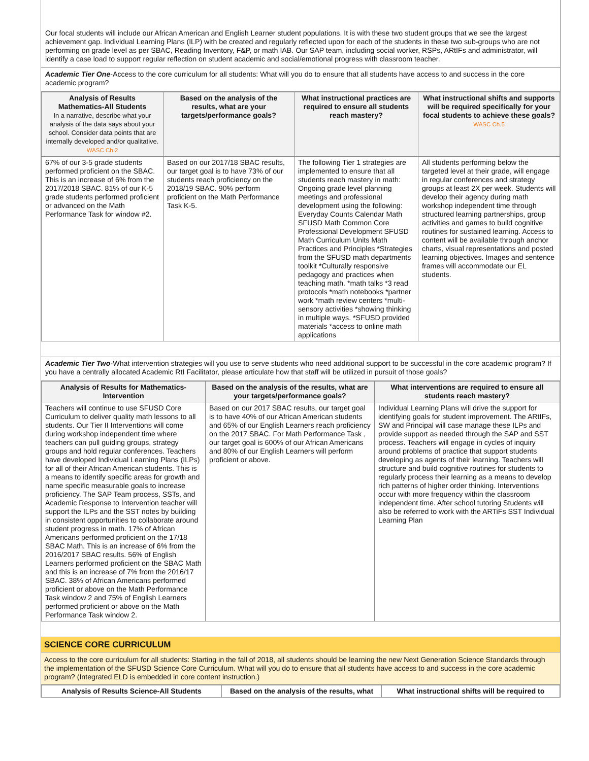Our focal students will include our African American and English Learner student populations. It is with these two student groups that we see the largest achievement gap. Individual Learning Plans (ILP) with be created and regularly reflected upon for each of the students in these two sub-groups who are not performing on grade level as per SBAC, Reading Inventory, F&P, or math IAB. Our SAP team, including social worker, RSPs, ARtIFs and administrator, will identify a case load to support regular reflection on student academic and social/emotional progress with classroom teacher.
Academic Tier One-Access to the core curriculum for all students: What will you do to ensure that all students have access to and success in the core academic program?
| Analysis of Results Mathematics-All Students In a narrative, describe what your analysis of the data says about your school. Consider data points that are internally developed and/or qualitative. WASC Ch.2 | Based on the analysis of the results, what are your targets/performance goals? | What instructional practices are required to ensure all students reach mastery? | What instructional shifts and supports will be required specifically for your focal students to achieve these goals? WASC Ch.5 |
| --- | --- | --- | --- |
| 67% of our 3-5 grade students performed proficient on the SBAC. This is an increase of 6% from the 2017/2018 SBAC. 81% of our K-5 grade students performed proficient or advanced on the Math Performance Task for window #2. | Based on our 2017/18 SBAC results, our target goal is to have 73% of our students reach proficiency on the 2018/19 SBAC. 90% perform proficient on the Math Performance Task K-5. | The following Tier 1 strategies are implemented to ensure that all students reach mastery in math: Ongoing grade level planning meetings and professional development using the following: Everyday Counts Calendar Math SFUSD Math Common Core Professional Development SFUSD Math Curriculum Units Math Practices and Principles *Strategies from the SFUSD math departments toolkit *Culturally responsive pedagogy and practices when teaching math. *math talks *3 read protocols *math notebooks *partner work *math review centers *multi-sensory activities *showing thinking in multiple ways. *SFUSD provided materials *access to online math applications | All students performing below the targeted level at their grade, will engage in regular conferences and strategy groups at least 2X per week. Students will develop their agency during math workshop independent time through structured learning partnerships, group activities and games to build cognitive routines for sustained learning. Access to content will be available through anchor charts, visual representations and posted learning objectives. Images and sentence frames will accommodate our EL students. |
Academic Tier Two-What intervention strategies will you use to serve students who need additional support to be successful in the core academic program? If you have a centrally allocated Academic RtI Facilitator, please articulate how that staff will be utilized in pursuit of those goals?
| Analysis of Results for Mathematics-Intervention | Based on the analysis of the results, what are your targets/performance goals? | What interventions are required to ensure all students reach mastery? |
| --- | --- | --- |
| Teachers will continue to use SFUSD Core Curriculum to deliver quality math lessons to all students. Our Tier II Interventions will come during workshop independent time where teachers can pull guiding groups, strategy groups and hold regular conferences. Teachers have developed Individual Learning Plans (ILPs) for all of their African American students. This is a means to identify specific areas for growth and name specific measurable goals to increase proficiency. The SAP Team process, SSTs, and Academic Response to Intervention teacher will support the ILPs and the SST notes by building in consistent opportunities to collaborate around student progress in math. 17% of African Americans performed proficient on the 17/18 SBAC Math. This is an increase of 6% from the 2016/2017 SBAC results. 56% of English Learners performed proficient on the SBAC Math and this is an increase of 7% from the 2016/17 SBAC. 38% of African Americans performed proficient or above on the Math Performance Task window 2 and 75% of English Learners performed proficient or above on the Math Performance Task window 2. | Based on our 2017 SBAC results, our target goal is to have 40% of our African American students and 65% of our English Learners reach proficiency on the 2017 SBAC. For Math Performance Task , our target goal is 600% of our African Americans and 80% of our English Learners will perform proficient or above. | Individual Learning Plans will drive the support for identifying goals for student improvement. The ARtIFs, SW and Principal will case manage these ILPs and provide support as needed through the SAP and SST process. Teachers will engage in cycles of inquiry around problems of practice that support students developing as agents of their learning. Teachers will structure and build cognitive routines for students to regularly process their learning as a means to develop rich patterns of higher order thinking. Interventions occur with more frequency within the classroom independent time. After school tutoring Students will also be referred to work with the ARTiFs SST Individual Learning Plan |
SCIENCE CORE CURRICULUM
Access to the core curriculum for all students: Starting in the fall of 2018, all students should be learning the new Next Generation Science Standards through the implementation of the SFUSD Science Core Curriculum. What will you do to ensure that all students have access to and success in the core academic program? (Integrated ELD is embedded in core content instruction.)
| Analysis of Results Science-All Students | Based on the analysis of the results, what | What instructional shifts will be required to |
| --- | --- | --- |